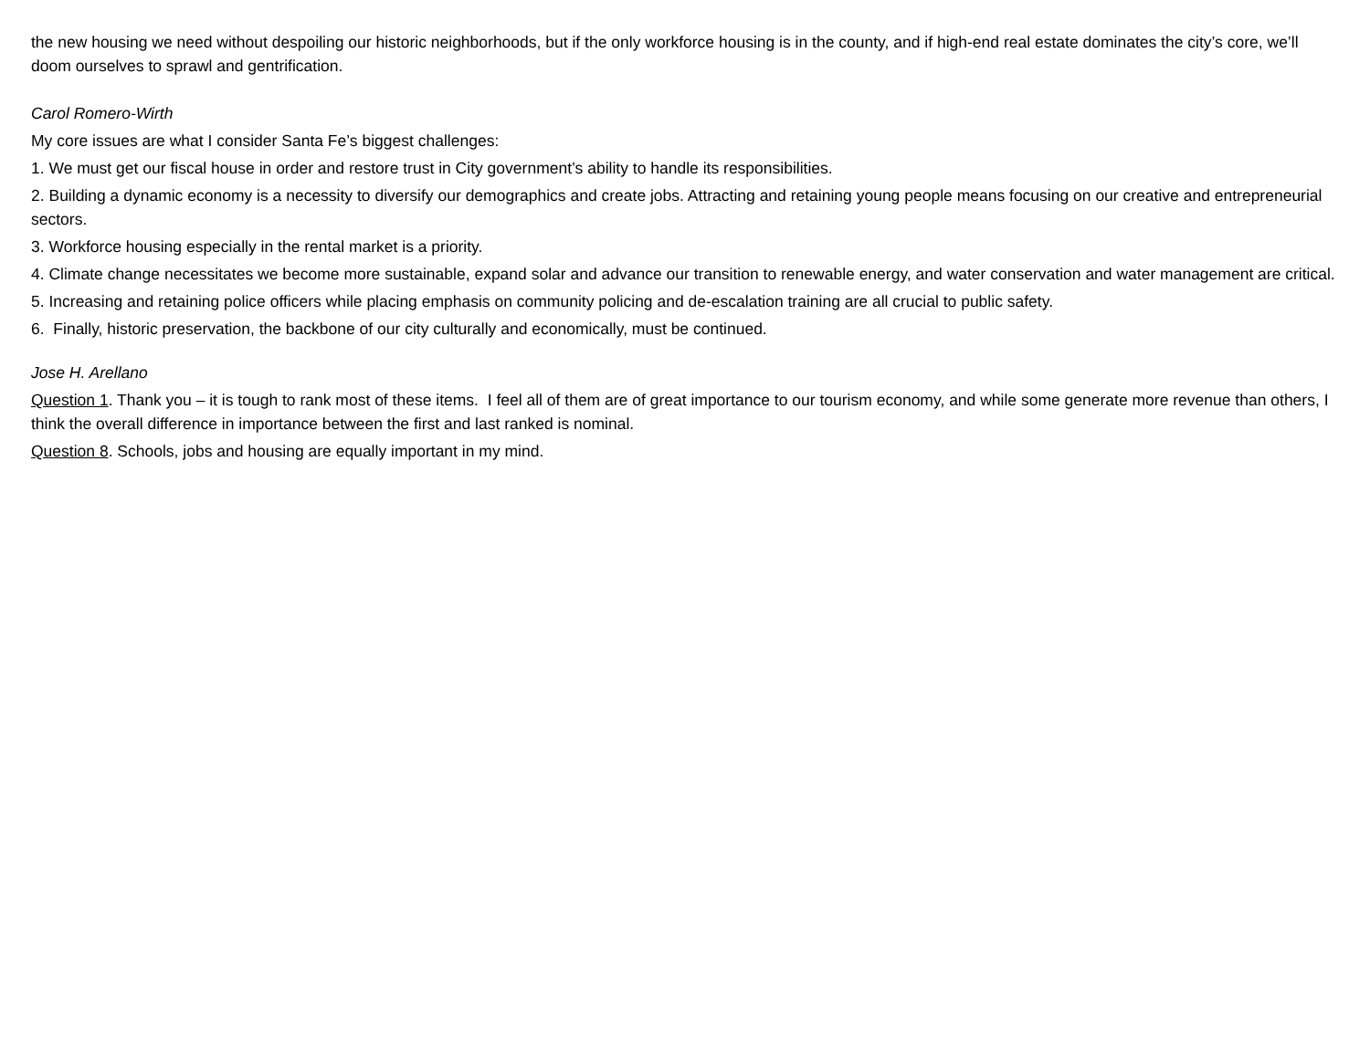the new housing we need without despoiling our historic neighborhoods, but if the only workforce housing is in the county, and if high-end real estate dominates the city’s core, we’ll doom ourselves to sprawl and gentrification.
Carol Romero-Wirth
My core issues are what I consider Santa Fe’s biggest challenges:
1. We must get our fiscal house in order and restore trust in City government’s ability to handle its responsibilities.
2. Building a dynamic economy is a necessity to diversify our demographics and create jobs. Attracting and retaining young people means focusing on our creative and entrepreneurial sectors.
3. Workforce housing especially in the rental market is a priority.
4. Climate change necessitates we become more sustainable, expand solar and advance our transition to renewable energy, and water conservation and water management are critical.
5. Increasing and retaining police officers while placing emphasis on community policing and de-escalation training are all crucial to public safety.
6. Finally, historic preservation, the backbone of our city culturally and economically, must be continued.
Jose H. Arellano
Question 1. Thank you – it is tough to rank most of these items. I feel all of them are of great importance to our tourism economy, and while some generate more revenue than others, I think the overall difference in importance between the first and last ranked is nominal.
Question 8. Schools, jobs and housing are equally important in my mind.